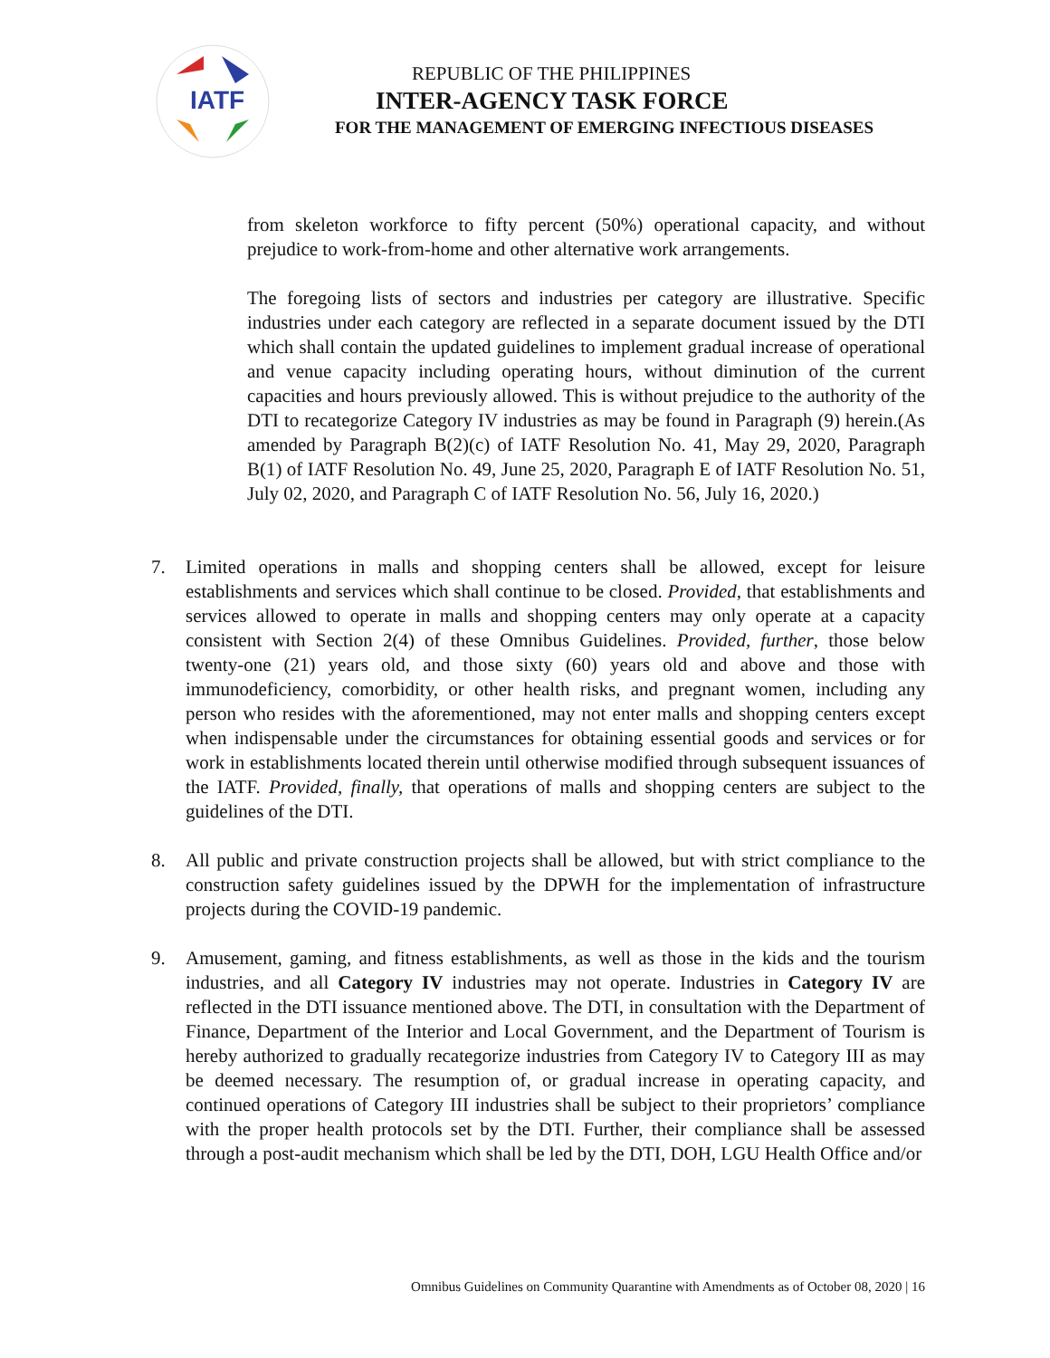IATF
REPUBLIC OF THE PHILIPPINES
INTER-AGENCY TASK FORCE
FOR THE MANAGEMENT OF EMERGING INFECTIOUS DISEASES
from skeleton workforce to fifty percent (50%) operational capacity, and without prejudice to work-from-home and other alternative work arrangements.
The foregoing lists of sectors and industries per category are illustrative. Specific industries under each category are reflected in a separate document issued by the DTI which shall contain the updated guidelines to implement gradual increase of operational and venue capacity including operating hours, without diminution of the current capacities and hours previously allowed. This is without prejudice to the authority of the DTI to recategorize Category IV industries as may be found in Paragraph (9) herein.(As amended by Paragraph B(2)(c) of IATF Resolution No. 41, May 29, 2020, Paragraph B(1) of IATF Resolution No. 49, June 25, 2020, Paragraph E of IATF Resolution No. 51, July 02, 2020, and Paragraph C of IATF Resolution No. 56, July 16, 2020.)
7. Limited operations in malls and shopping centers shall be allowed, except for leisure establishments and services which shall continue to be closed. Provided, that establishments and services allowed to operate in malls and shopping centers may only operate at a capacity consistent with Section 2(4) of these Omnibus Guidelines. Provided, further, those below twenty-one (21) years old, and those sixty (60) years old and above and those with immunodeficiency, comorbidity, or other health risks, and pregnant women, including any person who resides with the aforementioned, may not enter malls and shopping centers except when indispensable under the circumstances for obtaining essential goods and services or for work in establishments located therein until otherwise modified through subsequent issuances of the IATF. Provided, finally, that operations of malls and shopping centers are subject to the guidelines of the DTI.
8. All public and private construction projects shall be allowed, but with strict compliance to the construction safety guidelines issued by the DPWH for the implementation of infrastructure projects during the COVID-19 pandemic.
9. Amusement, gaming, and fitness establishments, as well as those in the kids and the tourism industries, and all Category IV industries may not operate. Industries in Category IV are reflected in the DTI issuance mentioned above. The DTI, in consultation with the Department of Finance, Department of the Interior and Local Government, and the Department of Tourism is hereby authorized to gradually recategorize industries from Category IV to Category III as may be deemed necessary. The resumption of, or gradual increase in operating capacity, and continued operations of Category III industries shall be subject to their proprietors’ compliance with the proper health protocols set by the DTI. Further, their compliance shall be assessed through a post-audit mechanism which shall be led by the DTI, DOH, LGU Health Office and/or
Omnibus Guidelines on Community Quarantine with Amendments as of October 08, 2020 | 16